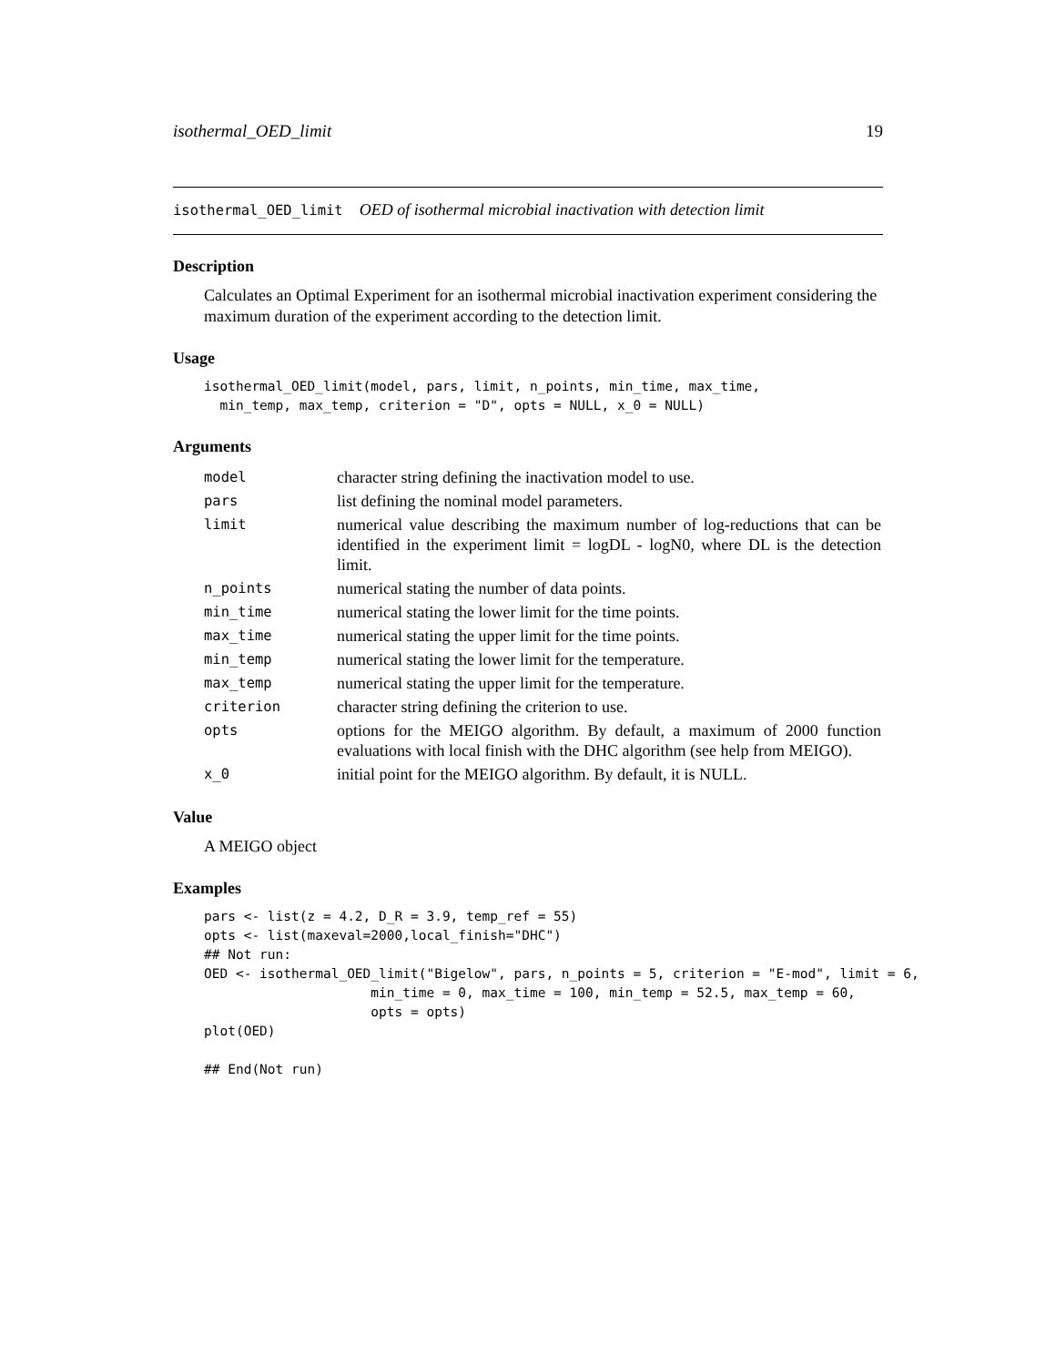isothermal_OED_limit 19
isothermal_OED_limit OED of isothermal microbial inactivation with detection limit
Description
Calculates an Optimal Experiment for an isothermal microbial inactivation experiment considering the maximum duration of the experiment according to the detection limit.
Usage
isothermal_OED_limit(model, pars, limit, n_points, min_time, max_time,
  min_temp, max_temp, criterion = "D", opts = NULL, x_0 = NULL)
Arguments
| model | character string defining the inactivation model to use. |
| pars | list defining the nominal model parameters. |
| limit | numerical value describing the maximum number of log-reductions that can be identified in the experiment limit = logDL - logN0, where DL is the detection limit. |
| n_points | numerical stating the number of data points. |
| min_time | numerical stating the lower limit for the time points. |
| max_time | numerical stating the upper limit for the time points. |
| min_temp | numerical stating the lower limit for the temperature. |
| max_temp | numerical stating the upper limit for the temperature. |
| criterion | character string defining the criterion to use. |
| opts | options for the MEIGO algorithm. By default, a maximum of 2000 function evaluations with local finish with the DHC algorithm (see help from MEIGO). |
| x_0 | initial point for the MEIGO algorithm. By default, it is NULL. |
Value
A MEIGO object
Examples
pars <- list(z = 4.2, D_R = 3.9, temp_ref = 55)
opts <- list(maxeval=2000,local_finish="DHC")
## Not run:
OED <- isothermal_OED_limit("Bigelow", pars, n_points = 5, criterion = "E-mod", limit = 6,
                     min_time = 0, max_time = 100, min_temp = 52.5, max_temp = 60,
                     opts = opts)
plot(OED)

## End(Not run)